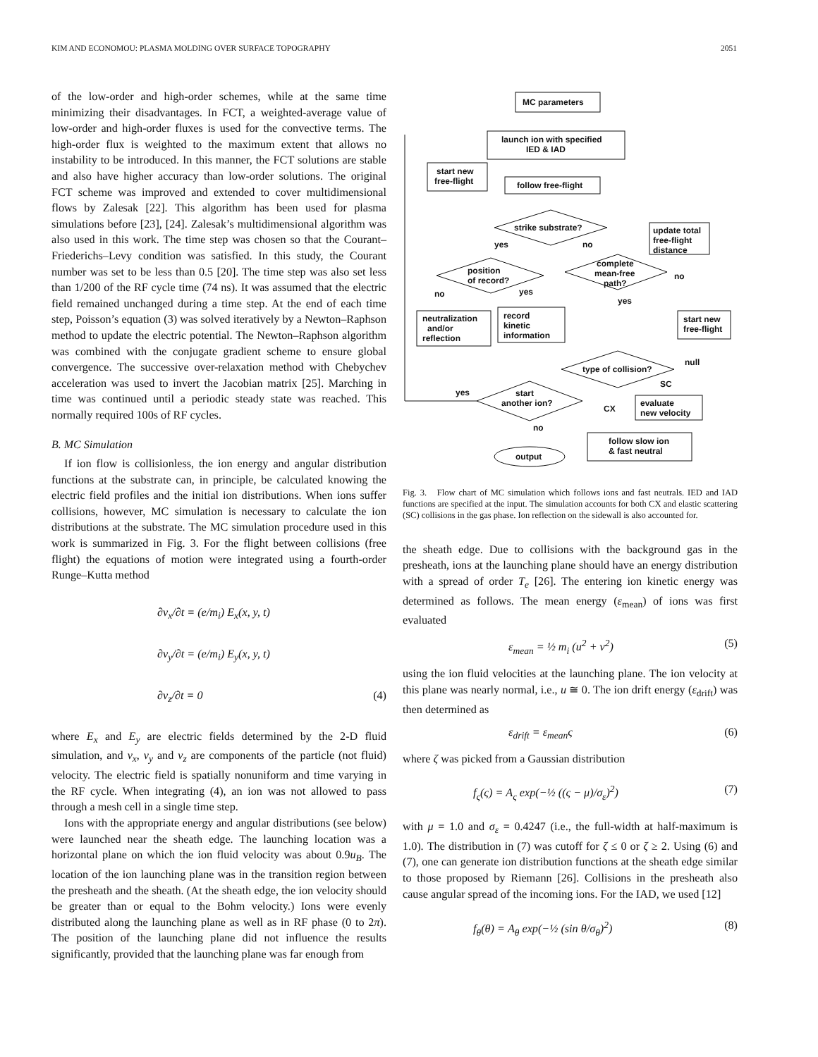KIM AND ECONOMOU: PLASMA MOLDING OVER SURFACE TOPOGRAPHY 2051
of the low-order and high-order schemes, while at the same time minimizing their disadvantages. In FCT, a weighted-average value of low-order and high-order fluxes is used for the convective terms. The high-order flux is weighted to the maximum extent that allows no instability to be introduced. In this manner, the FCT solutions are stable and also have higher accuracy than low-order solutions. The original FCT scheme was improved and extended to cover multidimensional flows by Zalesak [22]. This algorithm has been used for plasma simulations before [23], [24]. Zalesak’s multidimensional algorithm was also used in this work. The time step was chosen so that the Courant–Friederichs–Levy condition was satisfied. In this study, the Courant number was set to be less than 0.5 [20]. The time step was also set less than 1/200 of the RF cycle time (74 ns). It was assumed that the electric field remained unchanged during a time step. At the end of each time step, Poisson’s equation (3) was solved iteratively by a Newton–Raphson method to update the electric potential. The Newton–Raphson algorithm was combined with the conjugate gradient scheme to ensure global convergence. The successive over-relaxation method with Chebychev acceleration was used to invert the Jacobian matrix [25]. Marching in time was continued until a periodic steady state was reached. This normally required 100s of RF cycles.
B. MC Simulation
If ion flow is collisionless, the ion energy and angular distribution functions at the substrate can, in principle, be calculated knowing the electric field profiles and the initial ion distributions. When ions suffer collisions, however, MC simulation is necessary to calculate the ion distributions at the substrate. The MC simulation procedure used in this work is summarized in Fig. 3. For the flight between collisions (free flight) the equations of motion were integrated using a fourth-order Runge–Kutta method
∂v<sub>x</sub>/∂t = (e/m<sub>i</sub>) E<sub>x</sub>(x, y, t)
∂v<sub>y</sub>/∂t = (e/m<sub>i</sub>) E<sub>y</sub>(x, y, t)
∂v<sub>z</sub>/∂t = 0 (4)
where E<sub>x</sub> and E<sub>y</sub> are electric fields determined by the 2-D fluid simulation, and v<sub>x</sub>, v<sub>y</sub> and v<sub>z</sub> are components of the particle (not fluid) velocity. The electric field is spatially nonuniform and time varying in the RF cycle. When integrating (4), an ion was not allowed to pass through a mesh cell in a single time step.
Ions with the appropriate energy and angular distributions (see below) were launched near the sheath edge. The launching location was a horizontal plane on which the ion fluid velocity was about 0.9u<sub>B</sub>. The location of the ion launching plane was in the transition region between the presheath and the sheath. (At the sheath edge, the ion velocity should be greater than or equal to the Bohm velocity.) Ions were evenly distributed along the launching plane as well as in RF phase (0 to 2π). The position of the launching plane did not influence the results significantly, provided that the launching plane was far enough from
MC parameters
launch ion with specified
IED & IAD
start new
free-flight
follow free-flight
strike substrate?
update total
free-flight
distance
yes
no
position
of record?
complete
mean-free
path?
no
no
yes
yes
neutralization
and/or
reflection
record
kinetic
information
start new
free-flight
type of collision?
null
SC
start
another ion?
yes
CX
no
evaluate
new velocity
follow slow ion
& fast neutral
output
Fig. 3. Flow chart of MC simulation which follows ions and fast neutrals. IED and IAD functions are specified at the input. The simulation accounts for both CX and elastic scattering (SC) collisions in the gas phase. Ion reflection on the sidewall is also accounted for.
the sheath edge. Due to collisions with the background gas in the presheath, ions at the launching plane should have an energy distribution with a spread of order T<sub>e</sub> [26]. The entering ion kinetic energy was determined as follows. The mean energy (ε<sub>mean</sub>) of ions was first evaluated
ε<sub>mean</sub> = ½ m<sub>i</sub> (u<sup>2</sup> + v<sup>2</sup>) (5)
using the ion fluid velocities at the launching plane. The ion velocity at this plane was nearly normal, i.e., u ≅ 0. The ion drift energy (ε<sub>drift</sub>) was then determined as
ε<sub>drift</sub> = ε<sub>mean</sub>ς (6)
where ζ was picked from a Gaussian distribution
f<sub>ς</sub>(ς) = A<sub>ς</sub> exp(−½ ((ς − μ)/σ<sub>ε</sub>)<sup>2</sup>) (7)
with μ = 1.0 and σ<sub>ε</sub> = 0.4247 (i.e., the full-width at half-maximum is 1.0). The distribution in (7) was cutoff for ζ ≤ 0 or ζ ≥ 2. Using (6) and (7), one can generate ion distribution functions at the sheath edge similar to those proposed by Riemann [26]. Collisions in the presheath also cause angular spread of the incoming ions. For the IAD, we used [12]
f<sub>θ</sub>(θ) = A<sub>θ</sub> exp(−½ (sin θ/σ<sub>θ</sub>)<sup>2</sup>) (8)